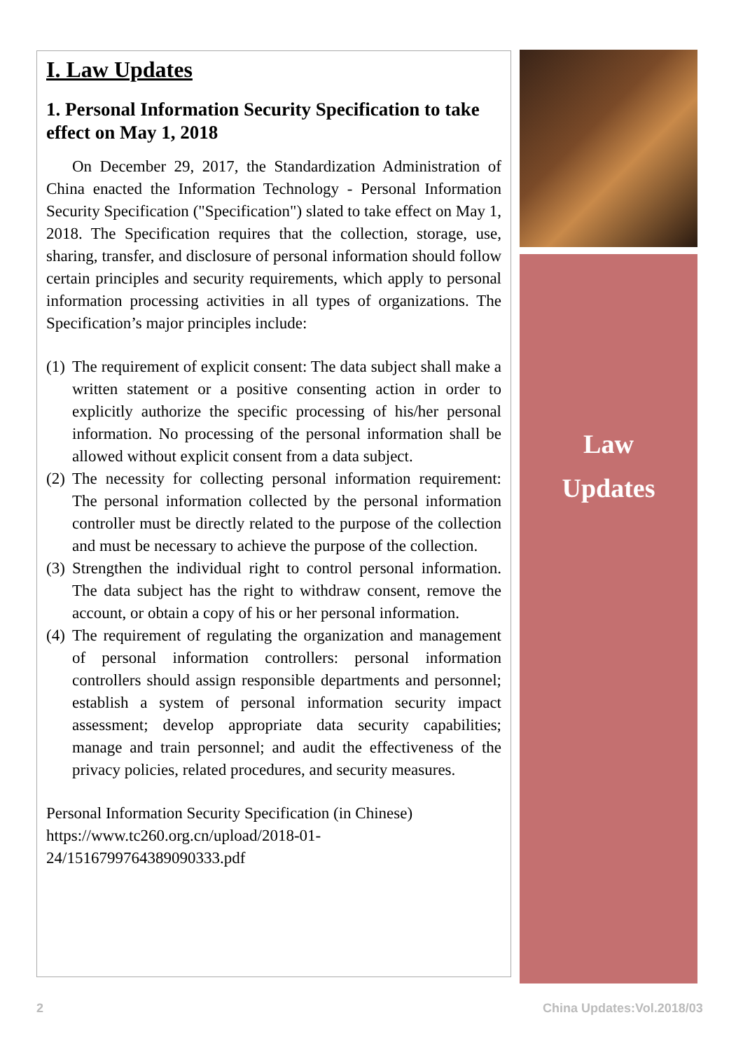I. Law Updates
1. Personal Information Security Specification to take effect on May 1, 2018
On December 29, 2017, the Standardization Administration of China enacted the Information Technology - Personal Information Security Specification ("Specification") slated to take effect on May 1, 2018. The Specification requires that the collection, storage, use, sharing, transfer, and disclosure of personal information should follow certain principles and security requirements, which apply to personal information processing activities in all types of organizations. The Specification’s major principles include:
(1) The requirement of explicit consent: The data subject shall make a written statement or a positive consenting action in order to explicitly authorize the specific processing of his/her personal information. No processing of the personal information shall be allowed without explicit consent from a data subject.
(2) The necessity for collecting personal information requirement: The personal information collected by the personal information controller must be directly related to the purpose of the collection and must be necessary to achieve the purpose of the collection.
(3) Strengthen the individual right to control personal information. The data subject has the right to withdraw consent, remove the account, or obtain a copy of his or her personal information.
(4) The requirement of regulating the organization and management of personal information controllers: personal information controllers should assign responsible departments and personnel; establish a system of personal information security impact assessment; develop appropriate data security capabilities; manage and train personnel; and audit the effectiveness of the privacy policies, related procedures, and security measures.
Personal Information Security Specification (in Chinese)
https://www.tc260.org.cn/upload/2018-01-
24/1516799764389090333.pdf
Law
Updates
2 China Updates:Vol.2018/03